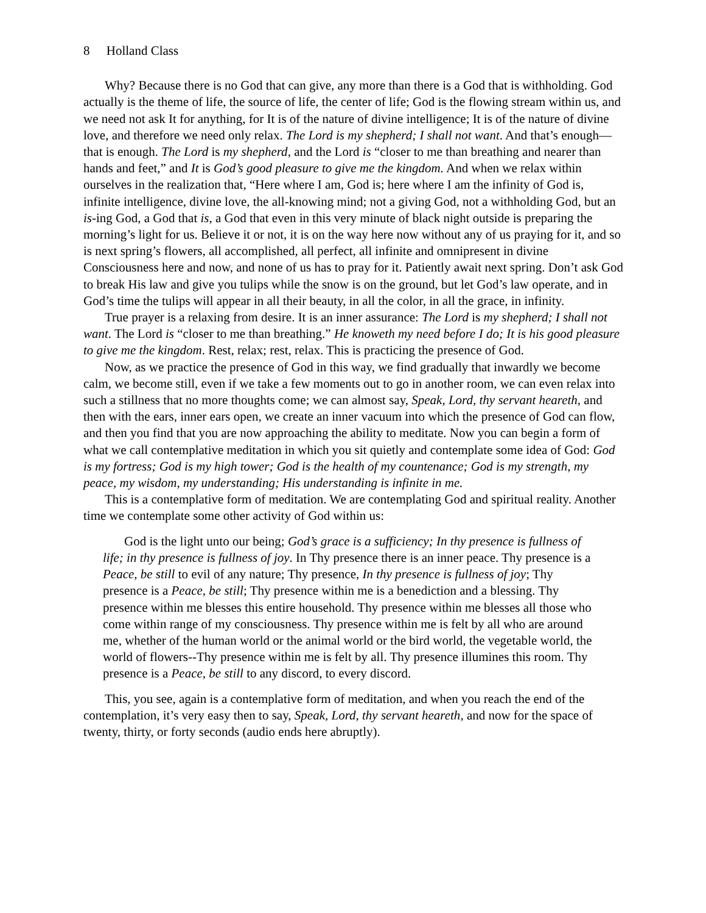8 Holland Class
Why? Because there is no God that can give, any more than there is a God that is withholding. God actually is the theme of life, the source of life, the center of life; God is the flowing stream within us, and we need not ask It for anything, for It is of the nature of divine intelligence; It is of the nature of divine love, and therefore we need only relax. The Lord is my shepherd; I shall not want. And that’s enough—that is enough. The Lord is my shepherd, and the Lord is “closer to me than breathing and nearer than hands and feet,” and It is God’s good pleasure to give me the kingdom. And when we relax within ourselves in the realization that, “Here where I am, God is; here where I am the infinity of God is, infinite intelligence, divine love, the all-knowing mind; not a giving God, not a withholding God, but an is-ing God, a God that is, a God that even in this very minute of black night outside is preparing the morning’s light for us. Believe it or not, it is on the way here now without any of us praying for it, and so is next spring’s flowers, all accomplished, all perfect, all infinite and omnipresent in divine Consciousness here and now, and none of us has to pray for it. Patiently await next spring. Don’t ask God to break His law and give you tulips while the snow is on the ground, but let God’s law operate, and in God’s time the tulips will appear in all their beauty, in all the color, in all the grace, in infinity.
True prayer is a relaxing from desire. It is an inner assurance: The Lord is my shepherd; I shall not want. The Lord is “closer to me than breathing.” He knoweth my need before I do; It is his good pleasure to give me the kingdom. Rest, relax; rest, relax. This is practicing the presence of God.
Now, as we practice the presence of God in this way, we find gradually that inwardly we become calm, we become still, even if we take a few moments out to go in another room, we can even relax into such a stillness that no more thoughts come; we can almost say, Speak, Lord, thy servant heareth, and then with the ears, inner ears open, we create an inner vacuum into which the presence of God can flow, and then you find that you are now approaching the ability to meditate. Now you can begin a form of what we call contemplative meditation in which you sit quietly and contemplate some idea of God: God is my fortress; God is my high tower; God is the health of my countenance; God is my strength, my peace, my wisdom, my understanding; His understanding is infinite in me.
This is a contemplative form of meditation. We are contemplating God and spiritual reality. Another time we contemplate some other activity of God within us:
God is the light unto our being; God’s grace is a sufficiency; In thy presence is fullness of life; in thy presence is fullness of joy. In Thy presence there is an inner peace. Thy presence is a Peace, be still to evil of any nature; Thy presence, In thy presence is fullness of joy; Thy presence is a Peace, be still; Thy presence within me is a benediction and a blessing. Thy presence within me blesses this entire household. Thy presence within me blesses all those who come within range of my consciousness. Thy presence within me is felt by all who are around me, whether of the human world or the animal world or the bird world, the vegetable world, the world of flowers--Thy presence within me is felt by all. Thy presence illumines this room. Thy presence is a Peace, be still to any discord, to every discord.
This, you see, again is a contemplative form of meditation, and when you reach the end of the contemplation, it’s very easy then to say, Speak, Lord, thy servant heareth, and now for the space of twenty, thirty, or forty seconds (audio ends here abruptly).